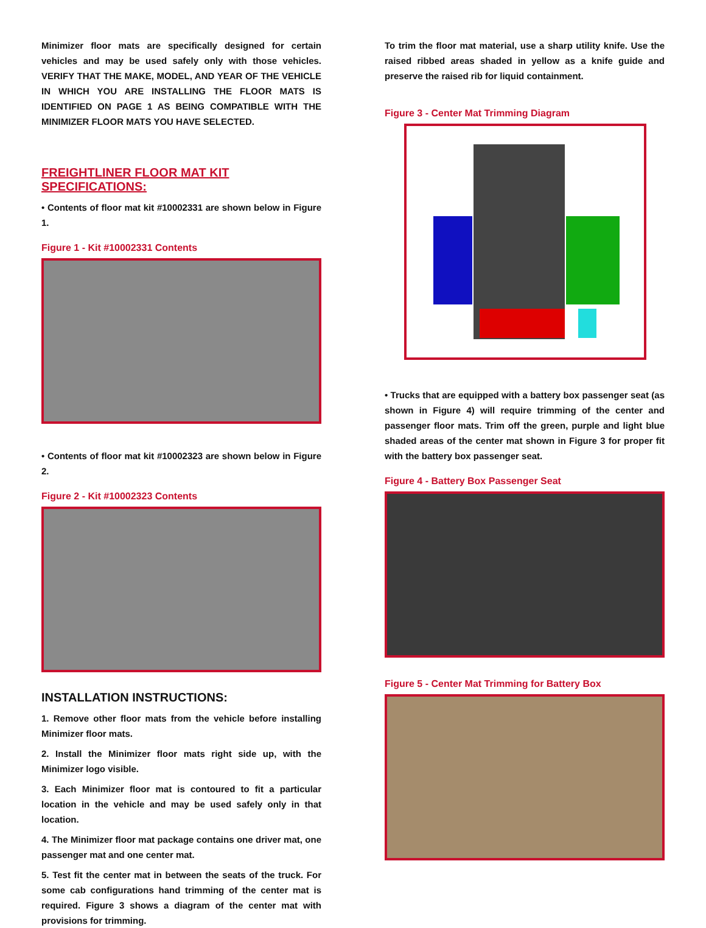Minimizer floor mats are specifically designed for certain vehicles and may be used safely only with those vehicles. VERIFY THAT THE MAKE, MODEL, AND YEAR OF THE VEHICLE IN WHICH YOU ARE INSTALLING THE FLOOR MATS IS IDENTIFIED ON PAGE 1 AS BEING COMPATIBLE WITH THE MINIMIZER FLOOR MATS YOU HAVE SELECTED.
FREIGHTLINER FLOOR MAT KIT SPECIFICATIONS:
• Contents of floor mat kit #10002331 are shown below in Figure 1.
Figure 1 - Kit #10002331 Contents
• Contents of floor mat kit #10002323 are shown below in Figure 2.
Figure 2 - Kit #10002323 Contents
INSTALLATION INSTRUCTIONS:
1. Remove other floor mats from the vehicle before installing Minimizer floor mats.
2. Install the Minimizer floor mats right side up, with the Minimizer logo visible.
3. Each Minimizer floor mat is contoured to fit a particular location in the vehicle and may be used safely only in that location.
4. The Minimizer floor mat package contains one driver mat, one passenger mat and one center mat.
5. Test fit the center mat in between the seats of the truck. For some cab configurations hand trimming of the center mat is required. Figure 3 shows a diagram of the center mat with provisions for trimming.
To trim the floor mat material, use a sharp utility knife. Use the raised ribbed areas shaded in yellow as a knife guide and preserve the raised rib for liquid containment.
Figure 3 - Center Mat Trimming Diagram
• Trucks that are equipped with a battery box passenger seat (as shown in Figure 4) will require trimming of the center and passenger floor mats. Trim off the green, purple and light blue shaded areas of the center mat shown in Figure 3 for proper fit with the battery box passenger seat.
Figure 4 - Battery Box Passenger Seat
Figure 5 - Center Mat Trimming for Battery Box